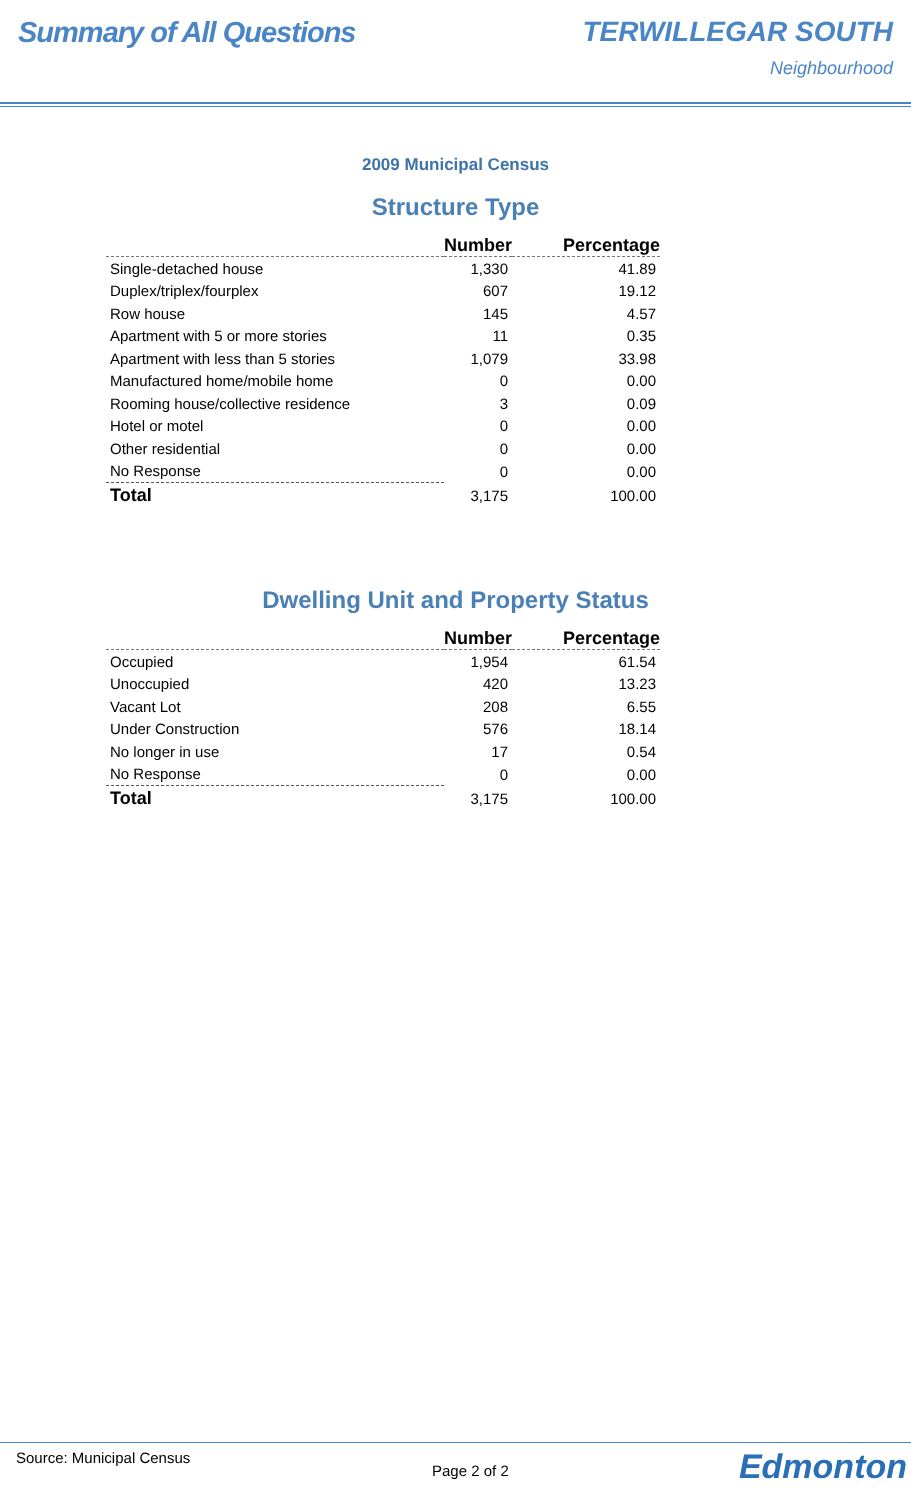Summary of All Questions TERWILLEGAR SOUTH
Neighbourhood
2009 Municipal Census
Structure Type
| | Number | Percentage |
| --- | --- | --- |
| Single-detached house | 1,330 | 41.89 |
| Duplex/triplex/fourplex | 607 | 19.12 |
| Row house | 145 | 4.57 |
| Apartment with 5 or more stories | 11 | 0.35 |
| Apartment with less than 5 stories | 1,079 | 33.98 |
| Manufactured home/mobile home | 0 | 0.00 |
| Rooming house/collective residence | 3 | 0.09 |
| Hotel or motel | 0 | 0.00 |
| Other residential | 0 | 0.00 |
| No Response | 0 | 0.00 |
| Total | 3,175 | 100.00 |
Dwelling Unit and Property Status
| | Number | Percentage |
| --- | --- | --- |
| Occupied | 1,954 | 61.54 |
| Unoccupied | 420 | 13.23 |
| Vacant Lot | 208 | 6.55 |
| Under Construction | 576 | 18.14 |
| No longer in use | 17 | 0.54 |
| No Response | 0 | 0.00 |
| Total | 3,175 | 100.00 |
Source: Municipal Census
Page 2 of 2 Edmonton